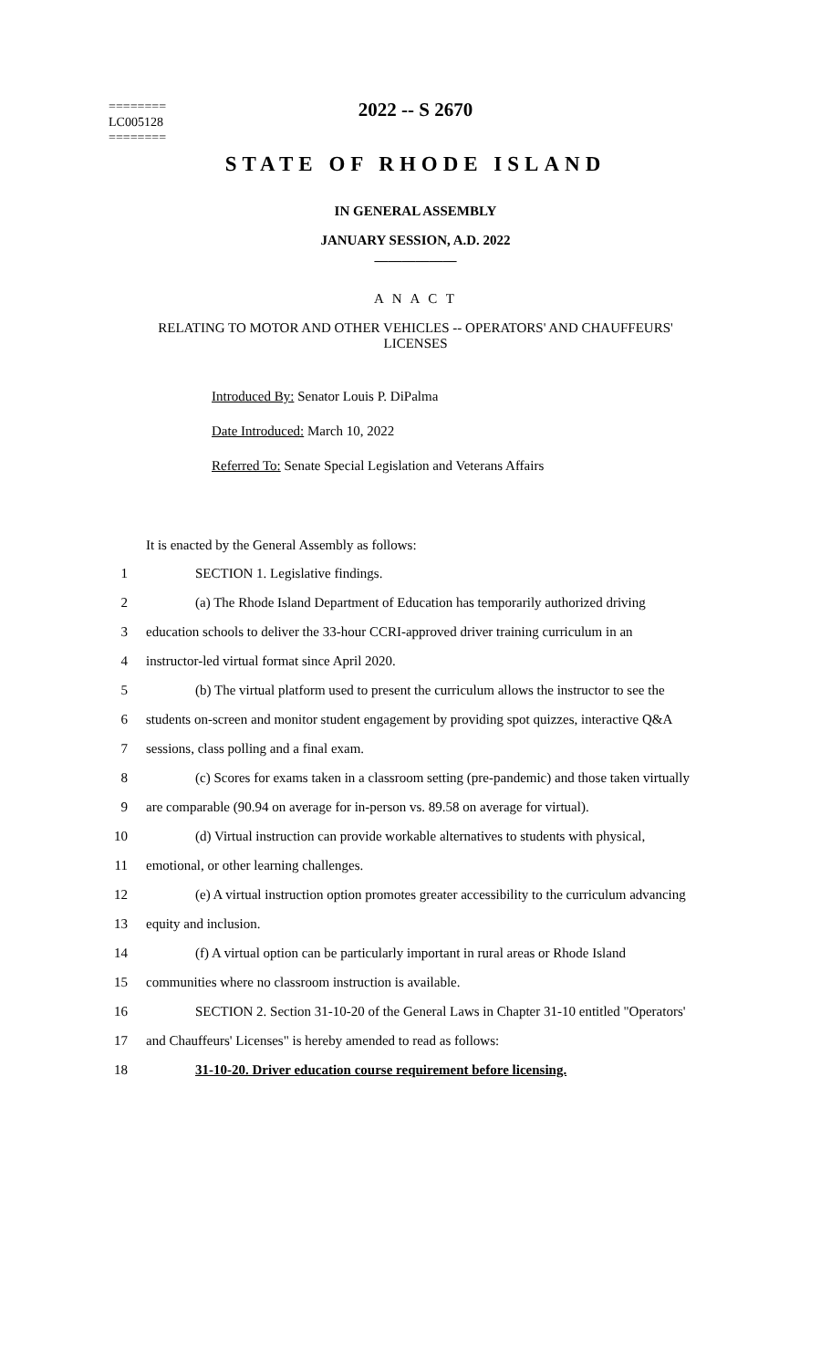2022 -- S 2670
========
LC005128
========
STATE OF RHODE ISLAND
IN GENERAL ASSEMBLY
JANUARY SESSION, A.D. 2022
____________
A N A C T
RELATING TO MOTOR AND OTHER VEHICLES -- OPERATORS' AND CHAUFFEURS'
LICENSES
Introduced By: Senator Louis P. DiPalma
Date Introduced: March 10, 2022
Referred To: Senate Special Legislation and Veterans Affairs
It is enacted by the General Assembly as follows:
1 SECTION 1. Legislative findings.
2 (a) The Rhode Island Department of Education has temporarily authorized driving
3 education schools to deliver the 33-hour CCRI-approved driver training curriculum in an
4 instructor-led virtual format since April 2020.
5 (b) The virtual platform used to present the curriculum allows the instructor to see the
6 students on-screen and monitor student engagement by providing spot quizzes, interactive Q&A
7 sessions, class polling and a final exam.
8 (c) Scores for exams taken in a classroom setting (pre-pandemic) and those taken virtually
9 are comparable (90.94 on average for in-person vs. 89.58 on average for virtual).
10 (d) Virtual instruction can provide workable alternatives to students with physical,
11 emotional, or other learning challenges.
12 (e) A virtual instruction option promotes greater accessibility to the curriculum advancing
13 equity and inclusion.
14 (f) A virtual option can be particularly important in rural areas or Rhode Island
15 communities where no classroom instruction is available.
16 SECTION 2. Section 31-10-20 of the General Laws in Chapter 31-10 entitled "Operators'
17 and Chauffeurs' Licenses" is hereby amended to read as follows:
18 31-10-20. Driver education course requirement before licensing.